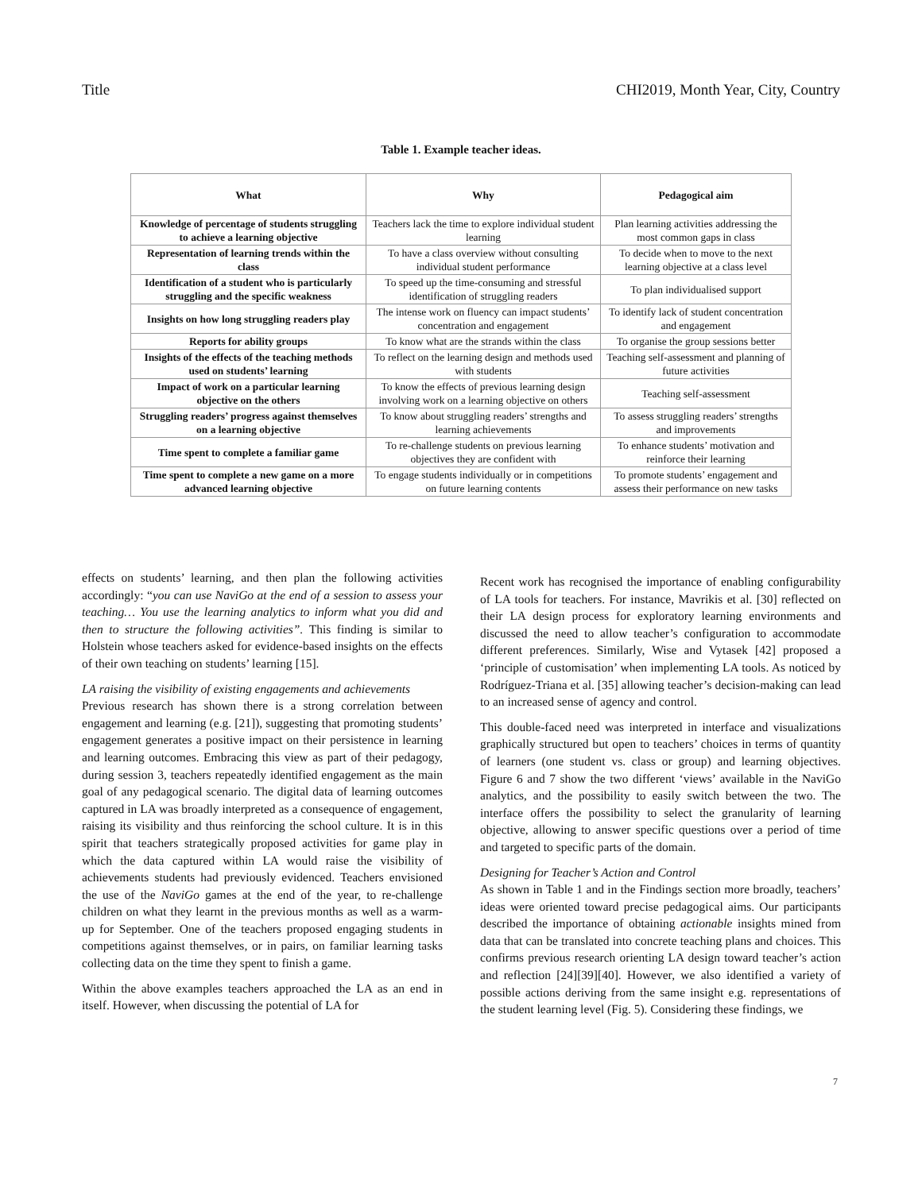Title CHI2019, Month Year, City, Country
Table 1. Example teacher ideas.
| What | Why | Pedagogical aim |
| --- | --- | --- |
| Knowledge of percentage of students struggling to achieve a learning objective | Teachers lack the time to explore individual student learning | Plan learning activities addressing the most common gaps in class |
| Representation of learning trends within the class | To have a class overview without consulting individual student performance | To decide when to move to the next learning objective at a class level |
| Identification of a student who is particularly struggling and the specific weakness | To speed up the time-consuming and stressful identification of struggling readers | To plan individualised support |
| Insights on how long struggling readers play | The intense work on fluency can impact students’ concentration and engagement | To identify lack of student concentration and engagement |
| Reports for ability groups | To know what are the strands within the class | To organise the group sessions better |
| Insights of the effects of the teaching methods used on students’ learning | To reflect on the learning design and methods used with students | Teaching self-assessment and planning of future activities |
| Impact of work on a particular learning objective on the others | To know the effects of previous learning design involving work on a learning objective on others | Teaching self-assessment |
| Struggling readers’ progress against themselves on a learning objective | To know about struggling readers’ strengths and learning achievements | To assess struggling readers’ strengths and improvements |
| Time spent to complete a familiar game | To re-challenge students on previous learning objectives they are confident with | To enhance students’ motivation and reinforce their learning |
| Time spent to complete a new game on a more advanced learning objective | To engage students individually or in competitions on future learning contents | To promote students’ engagement and assess their performance on new tasks |
effects on students’ learning, and then plan the following activities accordingly: “you can use NaviGo at the end of a session to assess your teaching… You use the learning analytics to inform what you did and then to structure the following activities”. This finding is similar to Holstein whose teachers asked for evidence-based insights on the effects of their own teaching on students’ learning [15].
LA raising the visibility of existing engagements and achievements
Previous research has shown there is a strong correlation between engagement and learning (e.g. [21]), suggesting that promoting students’ engagement generates a positive impact on their persistence in learning and learning outcomes. Embracing this view as part of their pedagogy, during session 3, teachers repeatedly identified engagement as the main goal of any pedagogical scenario. The digital data of learning outcomes captured in LA was broadly interpreted as a consequence of engagement, raising its visibility and thus reinforcing the school culture. It is in this spirit that teachers strategically proposed activities for game play in which the data captured within LA would raise the visibility of achievements students had previously evidenced. Teachers envisioned the use of the NaviGo games at the end of the year, to re-challenge children on what they learnt in the previous months as well as a warm-up for September. One of the teachers proposed engaging students in competitions against themselves, or in pairs, on familiar learning tasks collecting data on the time they spent to finish a game.
Within the above examples teachers approached the LA as an end in itself. However, when discussing the potential of LA for
Recent work has recognised the importance of enabling configurability of LA tools for teachers. For instance, Mavrikis et al. [30] reflected on their LA design process for exploratory learning environments and discussed the need to allow teacher’s configuration to accommodate different preferences. Similarly, Wise and Vytasek [42] proposed a ‘principle of customisation’ when implementing LA tools. As noticed by Rodríguez-Triana et al. [35] allowing teacher’s decision-making can lead to an increased sense of agency and control.
This double-faced need was interpreted in interface and visualizations graphically structured but open to teachers’ choices in terms of quantity of learners (one student vs. class or group) and learning objectives. Figure 6 and 7 show the two different ‘views’ available in the NaviGo analytics, and the possibility to easily switch between the two. The interface offers the possibility to select the granularity of learning objective, allowing to answer specific questions over a period of time and targeted to specific parts of the domain.
Designing for Teacher’s Action and Control
As shown in Table 1 and in the Findings section more broadly, teachers’ ideas were oriented toward precise pedagogical aims. Our participants described the importance of obtaining actionable insights mined from data that can be translated into concrete teaching plans and choices. This confirms previous research orienting LA design toward teacher’s action and reflection [24][39][40]. However, we also identified a variety of possible actions deriving from the same insight e.g. representations of the student learning level (Fig. 5). Considering these findings, we
7